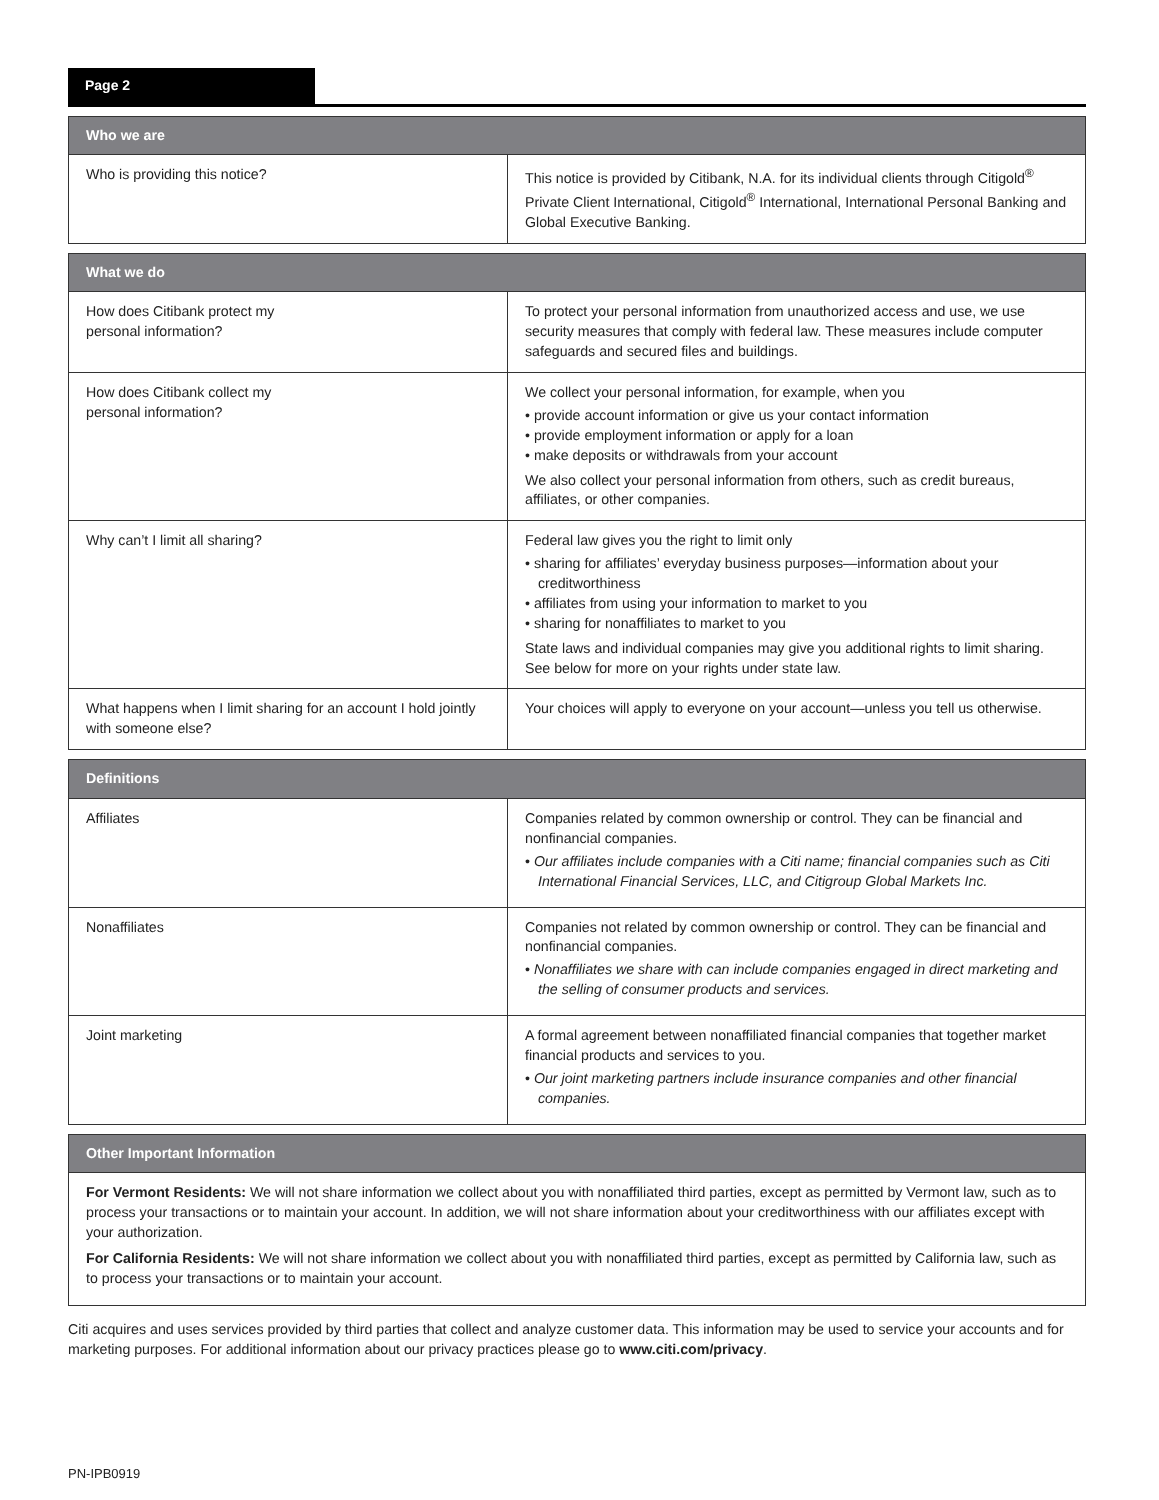Page 2
| Who we are | |
| --- | --- |
| Who is providing this notice? | This notice is provided by Citibank, N.A. for its individual clients through Citigold<sup>®</sup> Private Client International, Citigold<sup>®</sup> International, International Personal Banking and Global Executive Banking. |
| What we do | |
| --- | --- |
| How does Citibank protect my personal information? | To protect your personal information from unauthorized access and use, we use security measures that comply with federal law. These measures include computer safeguards and secured files and buildings. |
| How does Citibank collect my personal information? | We collect your personal information, for example, when you • provide account information or give us your contact information • provide employment information or apply for a loan • make deposits or withdrawals from your account We also collect your personal information from others, such as credit bureaus, affiliates, or other companies. |
| Why can’t I limit all sharing? | Federal law gives you the right to limit only • sharing for affiliates’ everyday business purposes—information about your creditworthiness • affiliates from using your information to market to you • sharing for nonaffiliates to market to you State laws and individual companies may give you additional rights to limit sharing. See below for more on your rights under state law. |
| What happens when I limit sharing for an account I hold jointly with someone else? | Your choices will apply to everyone on your account—unless you tell us otherwise. |
| Definitions | |
| --- | --- |
| Affiliates | Companies related by common ownership or control. They can be financial and nonfinancial companies. • Our affiliates include companies with a Citi name; financial companies such as Citi International Financial Services, LLC, and Citigroup Global Markets Inc. |
| Nonaffiliates | Companies not related by common ownership or control. They can be financial and nonfinancial companies. • Nonaffiliates we share with can include companies engaged in direct marketing and the selling of consumer products and services. |
| Joint marketing | A formal agreement between nonaffiliated financial companies that together market financial products and services to you. • Our joint marketing partners include insurance companies and other financial companies. |
| Other Important Information |
| --- |
| For Vermont Residents: We will not share information we collect about you with nonaffiliated third parties, except as permitted by Vermont law, such as to process your transactions or to maintain your account. In addition, we will not share information about your creditworthiness with our affiliates except with your authorization. For California Residents: We will not share information we collect about you with nonaffiliated third parties, except as permitted by California law, such as to process your transactions or to maintain your account. |
Citi acquires and uses services provided by third parties that collect and analyze customer data. This information may be used to service your accounts and for marketing purposes. For additional information about our privacy practices please go to www.citi.com/privacy.
PN-IPB0919